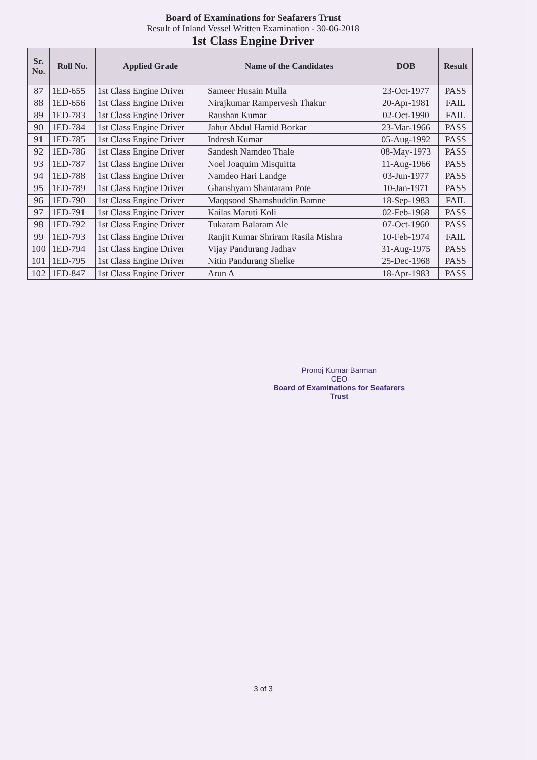Board of Examinations for Seafarers Trust
Result of Inland Vessel Written Examination - 30-06-2018
1st Class Engine Driver
| Sr. No. | Roll No. | Applied Grade | Name of the Candidates | DOB | Result |
| --- | --- | --- | --- | --- | --- |
| 87 | 1ED-655 | 1st Class Engine Driver | Sameer Husain Mulla | 23-Oct-1977 | PASS |
| 88 | 1ED-656 | 1st Class Engine Driver | Nirajkumar Rampervesh Thakur | 20-Apr-1981 | FAIL |
| 89 | 1ED-783 | 1st Class Engine Driver | Raushan Kumar | 02-Oct-1990 | FAIL |
| 90 | 1ED-784 | 1st Class Engine Driver | Jahur Abdul Hamid Borkar | 23-Mar-1966 | PASS |
| 91 | 1ED-785 | 1st Class Engine Driver | Indresh Kumar | 05-Aug-1992 | PASS |
| 92 | 1ED-786 | 1st Class Engine Driver | Sandesh Namdeo Thale | 08-May-1973 | PASS |
| 93 | 1ED-787 | 1st Class Engine Driver | Noel Joaquim Misquitta | 11-Aug-1966 | PASS |
| 94 | 1ED-788 | 1st Class Engine Driver | Namdeo Hari Landge | 03-Jun-1977 | PASS |
| 95 | 1ED-789 | 1st Class Engine Driver | Ghanshyam Shantaram Pote | 10-Jan-1971 | PASS |
| 96 | 1ED-790 | 1st Class Engine Driver | Maqqsood Shamshuddin Bamne | 18-Sep-1983 | FAIL |
| 97 | 1ED-791 | 1st Class Engine Driver | Kailas Maruti Koli | 02-Feb-1968 | PASS |
| 98 | 1ED-792 | 1st Class Engine Driver | Tukaram Balaram Ale | 07-Oct-1960 | PASS |
| 99 | 1ED-793 | 1st Class Engine Driver | Ranjit Kumar Shriram Rasila Mishra | 10-Feb-1974 | FAIL |
| 100 | 1ED-794 | 1st Class Engine Driver | Vijay Pandurang Jadhav | 31-Aug-1975 | PASS |
| 101 | 1ED-795 | 1st Class Engine Driver | Nitin Pandurang Shelke | 25-Dec-1968 | PASS |
| 102 | 1ED-847 | 1st Class Engine Driver | Arun A | 18-Apr-1983 | PASS |
Pronoj Kumar Barman
CEO
Board of Examinations for Seafarers Trust
3 of 3